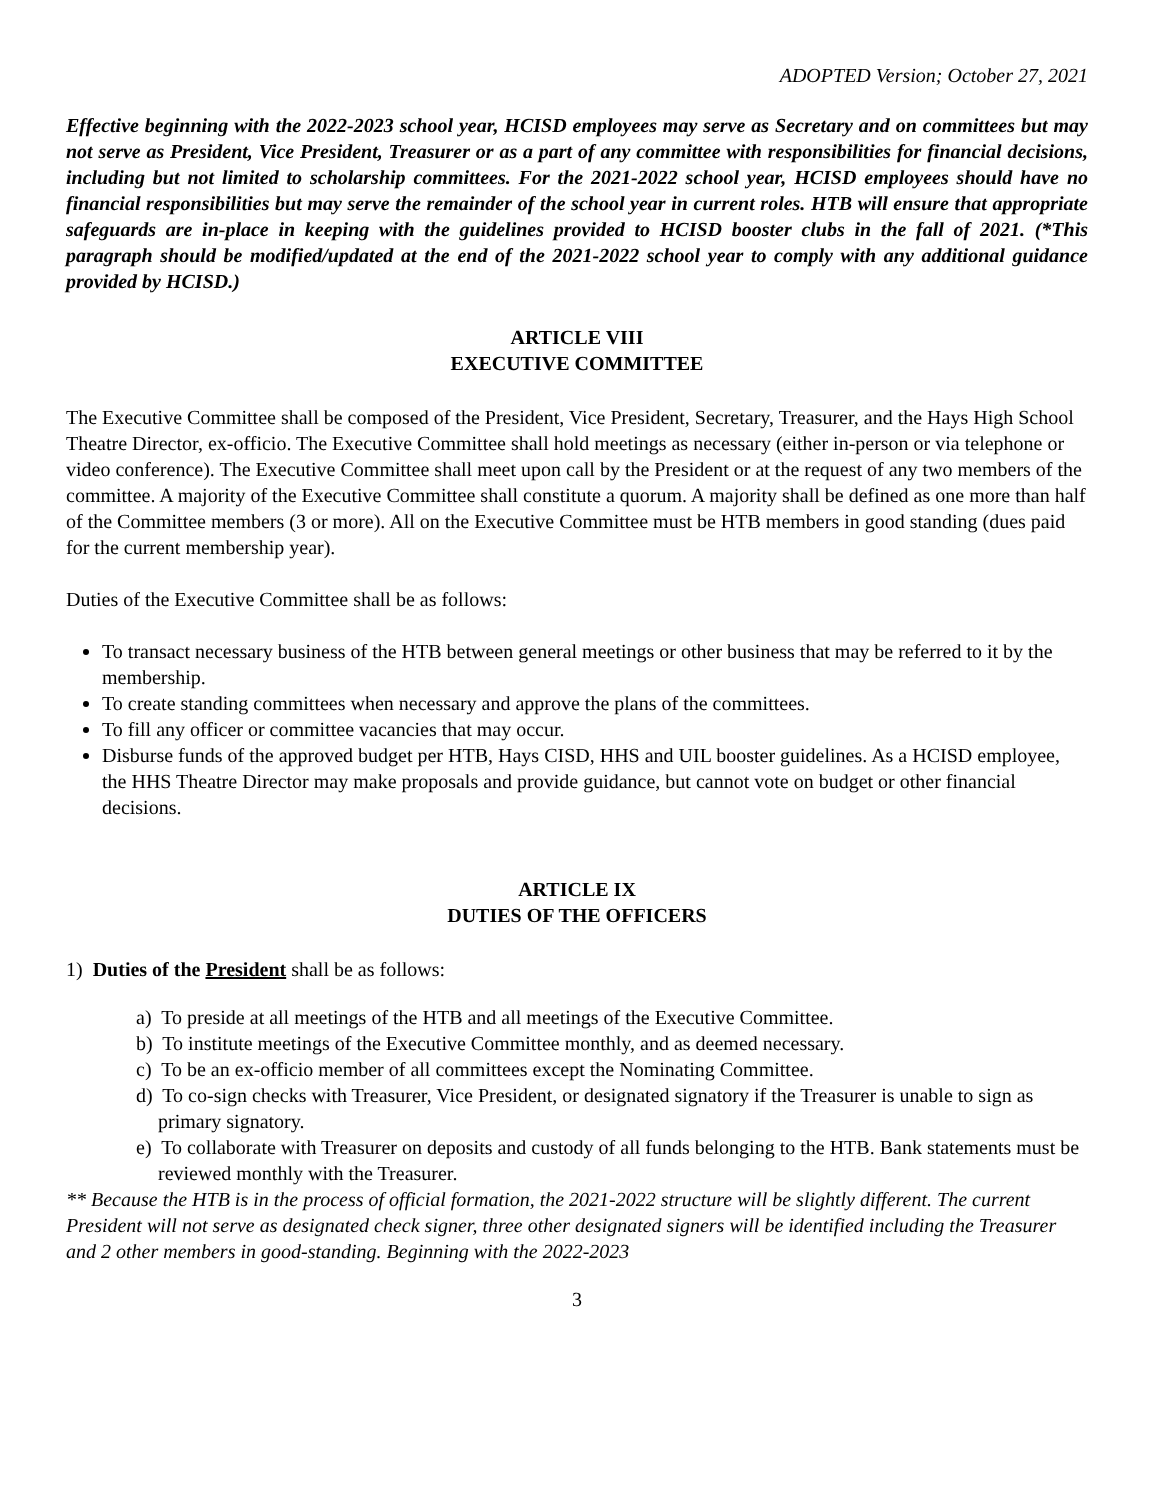ADOPTED Version; October 27, 2021
Effective beginning with the 2022-2023 school year, HCISD employees may serve as Secretary and on committees but may not serve as President, Vice President, Treasurer or as a part of any committee with responsibilities for financial decisions, including but not limited to scholarship committees. For the 2021-2022 school year, HCISD employees should have no financial responsibilities but may serve the remainder of the school year in current roles. HTB will ensure that appropriate safeguards are in-place in keeping with the guidelines provided to HCISD booster clubs in the fall of 2021. (*This paragraph should be modified/updated at the end of the 2021-2022 school year to comply with any additional guidance provided by HCISD.)
ARTICLE VIII
EXECUTIVE COMMITTEE
The Executive Committee shall be composed of the President, Vice President, Secretary, Treasurer, and the Hays High School Theatre Director, ex-officio. The Executive Committee shall hold meetings as necessary (either in-person or via telephone or video conference). The Executive Committee shall meet upon call by the President or at the request of any two members of the committee. A majority of the Executive Committee shall constitute a quorum. A majority shall be defined as one more than half of the Committee members (3 or more). All on the Executive Committee must be HTB members in good standing (dues paid for the current membership year).
Duties of the Executive Committee shall be as follows:
To transact necessary business of the HTB between general meetings or other business that may be referred to it by the membership.
To create standing committees when necessary and approve the plans of the committees.
To fill any officer or committee vacancies that may occur.
Disburse funds of the approved budget per HTB, Hays CISD, HHS and UIL booster guidelines. As a HCISD employee, the HHS Theatre Director may make proposals and provide guidance, but cannot vote on budget or other financial decisions.
ARTICLE IX
DUTIES OF THE OFFICERS
1) Duties of the President shall be as follows:
a) To preside at all meetings of the HTB and all meetings of the Executive Committee.
b) To institute meetings of the Executive Committee monthly, and as deemed necessary.
c) To be an ex-officio member of all committees except the Nominating Committee.
d) To co-sign checks with Treasurer, Vice President, or designated signatory if the Treasurer is unable to sign as primary signatory.
e) To collaborate with Treasurer on deposits and custody of all funds belonging to the HTB. Bank statements must be reviewed monthly with the Treasurer.
** Because the HTB is in the process of official formation, the 2021-2022 structure will be slightly different. The current President will not serve as designated check signer, three other designated signers will be identified including the Treasurer and 2 other members in good-standing. Beginning with the 2022-2023
3